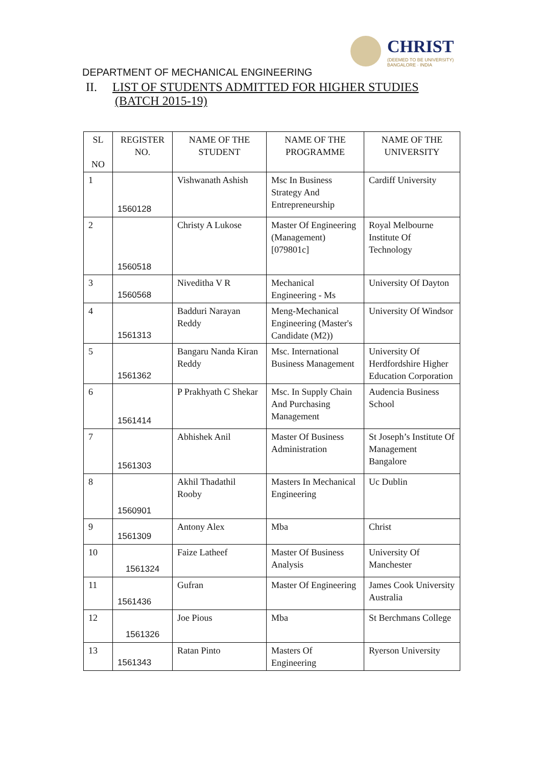CHRIST
(DEEMED TO BE UNIVERSITY)
BANGALORE · INDIA
DEPARTMENT OF MECHANICAL ENGINEERING
II. LIST OF STUDENTS ADMITTED FOR HIGHER STUDIES
(BATCH 2015-19)
| SL NO | REGISTER NO. | NAME OF THE STUDENT | NAME OF THE PROGRAMME | NAME OF THE UNIVERSITY |
| --- | --- | --- | --- | --- |
| 1 | 1560128 | Vishwanath Ashish | Msc In Business Strategy And Entrepreneurship | Cardiff University |
| 2 | 1560518 | Christy A Lukose | Master Of Engineering (Management) [079801c] | Royal Melbourne Institute Of Technology |
| 3 | 1560568 | Niveditha V R | Mechanical Engineering - Ms | University Of Dayton |
| 4 | 1561313 | Badduri Narayan Reddy | Meng-Mechanical Engineering (Master's Candidate (M2)) | University Of Windsor |
| 5 | 1561362 | Bangaru Nanda Kiran Reddy | Msc. International Business Management | University Of Herdfordshire Higher Education Corporation |
| 6 | 1561414 | P Prakhyath C Shekar | Msc. In Supply Chain And Purchasing Management | Audencia Business School |
| 7 | 1561303 | Abhishek Anil | Master Of Business Administration | St Joseph’s Institute Of Management Bangalore |
| 8 | 1560901 | Akhil Thadathil Rooby | Masters In Mechanical Engineering | Uc Dublin |
| 9 | 1561309 | Antony Alex | Mba | Christ |
| 10 | 1561324 | Faize Latheef | Master Of Business Analysis | University Of Manchester |
| 11 | 1561436 | Gufran | Master Of Engineering | James Cook University Australia |
| 12 | 1561326 | Joe Pious | Mba | St Berchmans College |
| 13 | 1561343 | Ratan Pinto | Masters Of Engineering | Ryerson University |